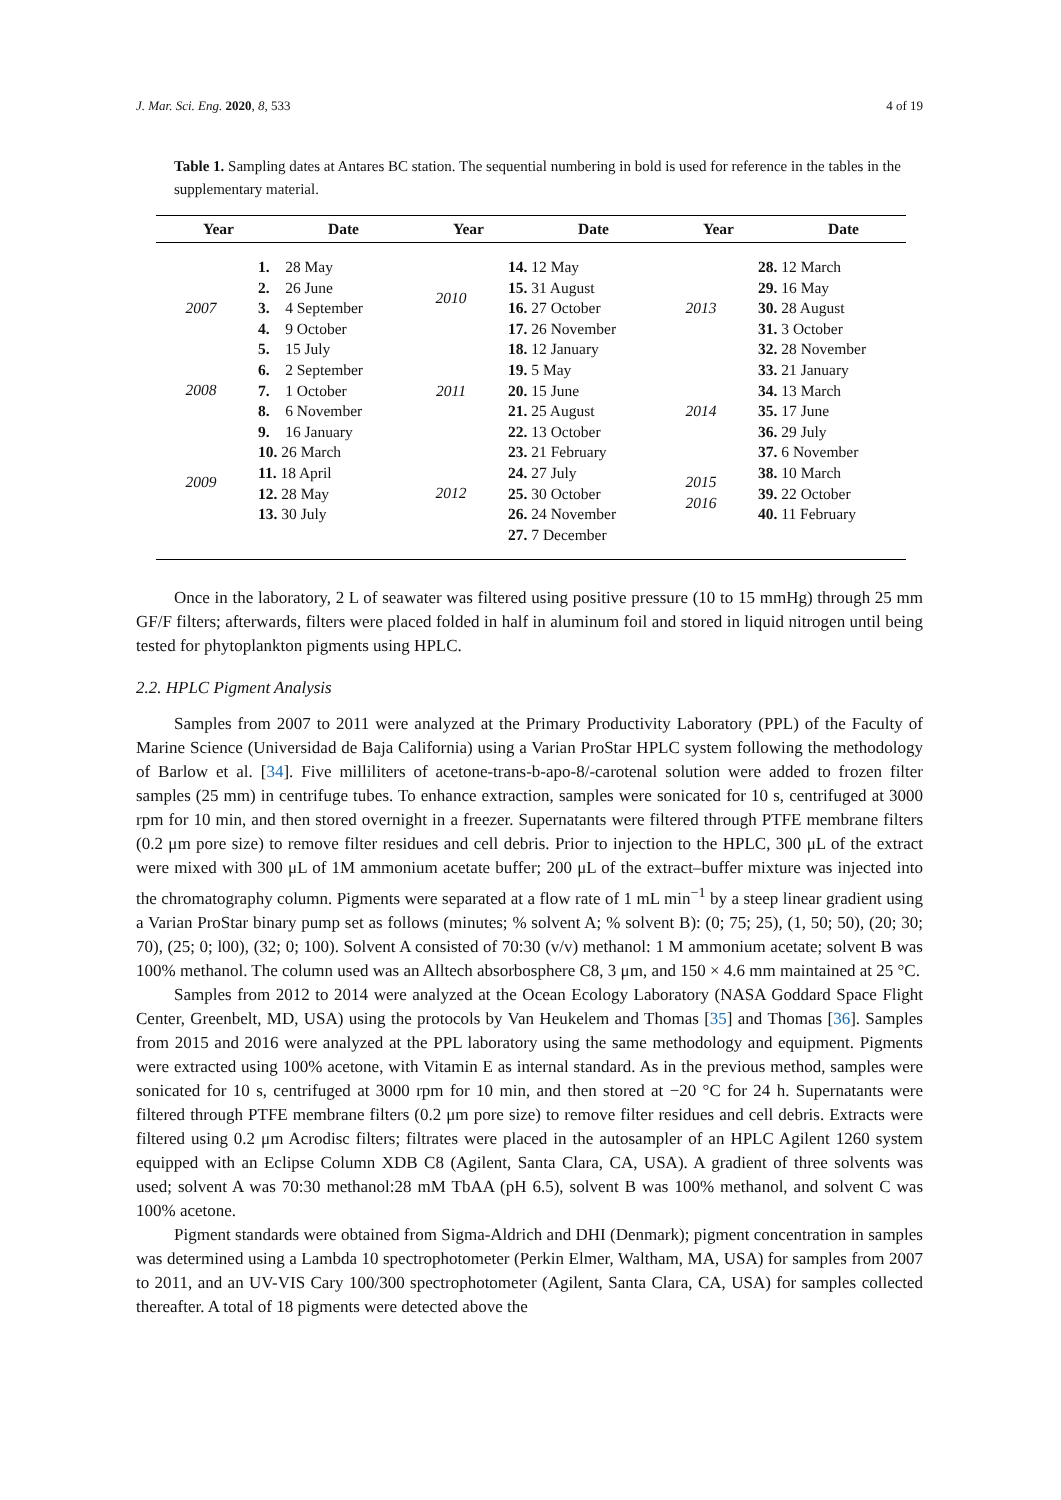J. Mar. Sci. Eng. 2020, 8, 533 4 of 19
Table 1. Sampling dates at Antares BC station. The sequential numbering in bold is used for reference in the tables in the supplementary material.
| Year | Date | Year | Date | Year | Date |
| --- | --- | --- | --- | --- | --- |
| 2007 2008 2009 1. 28 May 2. 26 June 3. 4 September 4. 9 October 5. 15 July 6. 2 September 7. 1 October 8. 6 November 9. 16 January 10. 26 March 11. 18 April 12. 28 May 13. 30 July 2010 2011 2012 14. 12 May 15. 31 August 16. 27 October 17. 26 November 18. 12 January 19. 5 May 20. 15 June 21. 25 August 22. 13 October 23. 21 February 24. 27 July 25. 30 October 26. 24 November 27. 7 December 2013 2014 2015 2016 28. 12 March 29. 16 May 30. 28 August 31. 3 October 32. 28 November 33. 21 January 34. 13 March 35. 17 June 36. 29 July 37. 6 November 38. 10 March 39. 22 October 40. 11 February | | | | | |
Once in the laboratory, 2 L of seawater was filtered using positive pressure (10 to 15 mmHg) through 25 mm GF/F filters; afterwards, filters were placed folded in half in aluminum foil and stored in liquid nitrogen until being tested for phytoplankton pigments using HPLC.
2.2. HPLC Pigment Analysis
Samples from 2007 to 2011 were analyzed at the Primary Productivity Laboratory (PPL) of the Faculty of Marine Science (Universidad de Baja California) using a Varian ProStar HPLC system following the methodology of Barlow et al. [34]. Five milliliters of acetone-trans-b-apo-8/-carotenal solution were added to frozen filter samples (25 mm) in centrifuge tubes. To enhance extraction, samples were sonicated for 10 s, centrifuged at 3000 rpm for 10 min, and then stored overnight in a freezer. Supernatants were filtered through PTFE membrane filters (0.2 μm pore size) to remove filter residues and cell debris. Prior to injection to the HPLC, 300 μL of the extract were mixed with 300 μL of 1M ammonium acetate buffer; 200 μL of the extract–buffer mixture was injected into the chromatography column. Pigments were separated at a flow rate of 1 mL min<sup>−1</sup> by a steep linear gradient using a Varian ProStar binary pump set as follows (minutes; % solvent A; % solvent B): (0; 75; 25), (1, 50; 50), (20; 30; 70), (25; 0; l00), (32; 0; 100). Solvent A consisted of 70:30 (v/v) methanol: 1 M ammonium acetate; solvent B was 100% methanol. The column used was an Alltech absorbosphere C8, 3 μm, and 150 × 4.6 mm maintained at 25 °C.
Samples from 2012 to 2014 were analyzed at the Ocean Ecology Laboratory (NASA Goddard Space Flight Center, Greenbelt, MD, USA) using the protocols by Van Heukelem and Thomas [35] and Thomas [36]. Samples from 2015 and 2016 were analyzed at the PPL laboratory using the same methodology and equipment. Pigments were extracted using 100% acetone, with Vitamin E as internal standard. As in the previous method, samples were sonicated for 10 s, centrifuged at 3000 rpm for 10 min, and then stored at −20 °C for 24 h. Supernatants were filtered through PTFE membrane filters (0.2 μm pore size) to remove filter residues and cell debris. Extracts were filtered using 0.2 μm Acrodisc filters; filtrates were placed in the autosampler of an HPLC Agilent 1260 system equipped with an Eclipse Column XDB C8 (Agilent, Santa Clara, CA, USA). A gradient of three solvents was used; solvent A was 70:30 methanol:28 mM TbAA (pH 6.5), solvent B was 100% methanol, and solvent C was 100% acetone.
Pigment standards were obtained from Sigma-Aldrich and DHI (Denmark); pigment concentration in samples was determined using a Lambda 10 spectrophotometer (Perkin Elmer, Waltham, MA, USA) for samples from 2007 to 2011, and an UV-VIS Cary 100/300 spectrophotometer (Agilent, Santa Clara, CA, USA) for samples collected thereafter. A total of 18 pigments were detected above the